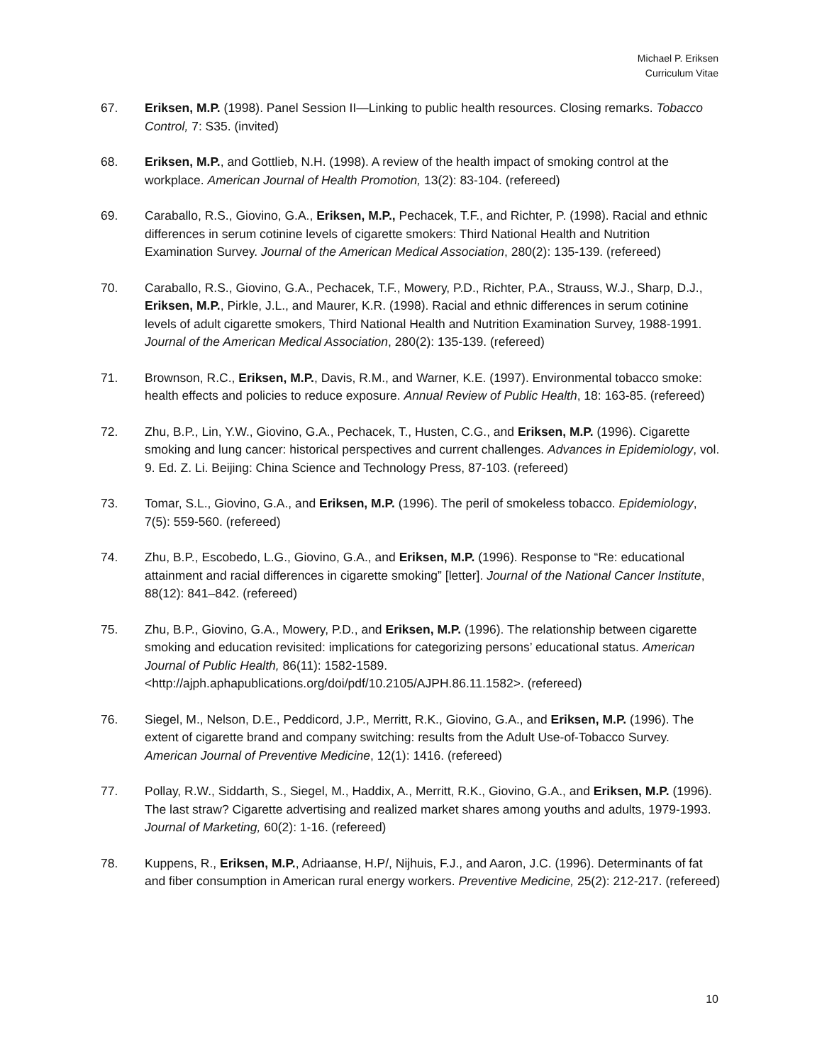Michael P. Eriksen
Curriculum Vitae
67. Eriksen, M.P. (1998). Panel Session II—Linking to public health resources. Closing remarks. Tobacco Control, 7: S35. (invited)
68. Eriksen, M.P., and Gottlieb, N.H. (1998). A review of the health impact of smoking control at the workplace. American Journal of Health Promotion, 13(2): 83-104. (refereed)
69. Caraballo, R.S., Giovino, G.A., Eriksen, M.P., Pechacek, T.F., and Richter, P. (1998). Racial and ethnic differences in serum cotinine levels of cigarette smokers: Third National Health and Nutrition Examination Survey. Journal of the American Medical Association, 280(2): 135-139. (refereed)
70. Caraballo, R.S., Giovino, G.A., Pechacek, T.F., Mowery, P.D., Richter, P.A., Strauss, W.J., Sharp, D.J., Eriksen, M.P., Pirkle, J.L., and Maurer, K.R. (1998). Racial and ethnic differences in serum cotinine levels of adult cigarette smokers, Third National Health and Nutrition Examination Survey, 1988-1991. Journal of the American Medical Association, 280(2): 135-139. (refereed)
71. Brownson, R.C., Eriksen, M.P., Davis, R.M., and Warner, K.E. (1997). Environmental tobacco smoke: health effects and policies to reduce exposure. Annual Review of Public Health, 18: 163-85. (refereed)
72. Zhu, B.P., Lin, Y.W., Giovino, G.A., Pechacek, T., Husten, C.G., and Eriksen, M.P. (1996). Cigarette smoking and lung cancer: historical perspectives and current challenges. Advances in Epidemiology, vol. 9. Ed. Z. Li. Beijing: China Science and Technology Press, 87-103. (refereed)
73. Tomar, S.L., Giovino, G.A., and Eriksen, M.P. (1996). The peril of smokeless tobacco. Epidemiology, 7(5): 559-560. (refereed)
74. Zhu, B.P., Escobedo, L.G., Giovino, G.A., and Eriksen, M.P. (1996). Response to “Re: educational attainment and racial differences in cigarette smoking” [letter]. Journal of the National Cancer Institute, 88(12): 841–842. (refereed)
75. Zhu, B.P., Giovino, G.A., Mowery, P.D., and Eriksen, M.P. (1996). The relationship between cigarette smoking and education revisited: implications for categorizing persons’ educational status. American Journal of Public Health, 86(11): 1582-1589. <http://ajph.aphapublications.org/doi/pdf/10.2105/AJPH.86.11.1582>. (refereed)
76. Siegel, M., Nelson, D.E., Peddicord, J.P., Merritt, R.K., Giovino, G.A., and Eriksen, M.P. (1996). The extent of cigarette brand and company switching: results from the Adult Use-of-Tobacco Survey. American Journal of Preventive Medicine, 12(1): 1416. (refereed)
77. Pollay, R.W., Siddarth, S., Siegel, M., Haddix, A., Merritt, R.K., Giovino, G.A., and Eriksen, M.P. (1996). The last straw? Cigarette advertising and realized market shares among youths and adults, 1979-1993. Journal of Marketing, 60(2): 1-16. (refereed)
78. Kuppens, R., Eriksen, M.P., Adriaanse, H.P/, Nijhuis, F.J., and Aaron, J.C. (1996). Determinants of fat and fiber consumption in American rural energy workers. Preventive Medicine, 25(2): 212-217. (refereed)
10